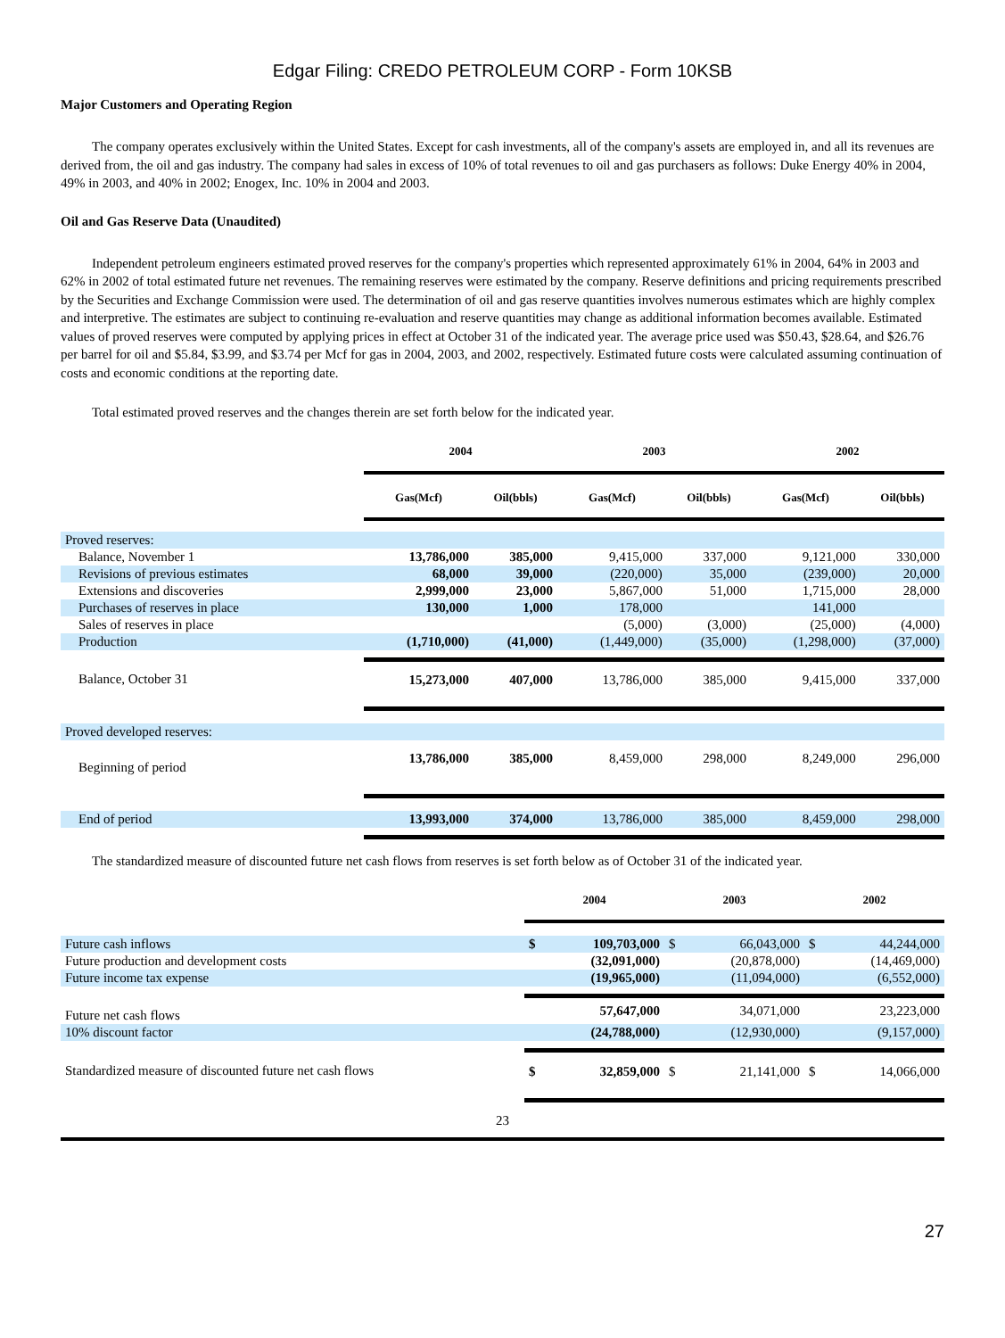Edgar Filing: CREDO PETROLEUM CORP - Form 10KSB
Major Customers and Operating Region
The company operates exclusively within the United States. Except for cash investments, all of the company's assets are employed in, and all its revenues are derived from, the oil and gas industry. The company had sales in excess of 10% of total revenues to oil and gas purchasers as follows: Duke Energy 40% in 2004, 49% in 2003, and 40% in 2002; Enogex, Inc. 10% in 2004 and 2003.
Oil and Gas Reserve Data (Unaudited)
Independent petroleum engineers estimated proved reserves for the company's properties which represented approximately 61% in 2004, 64% in 2003 and 62% in 2002 of total estimated future net revenues. The remaining reserves were estimated by the company. Reserve definitions and pricing requirements prescribed by the Securities and Exchange Commission were used. The determination of oil and gas reserve quantities involves numerous estimates which are highly complex and interpretive. The estimates are subject to continuing re-evaluation and reserve quantities may change as additional information becomes available. Estimated values of proved reserves were computed by applying prices in effect at October 31 of the indicated year. The average price used was $50.43, $28.64, and $26.76 per barrel for oil and $5.84, $3.99, and $3.74 per Mcf for gas in 2004, 2003, and 2002, respectively. Estimated future costs were calculated assuming continuation of costs and economic conditions at the reporting date.
Total estimated proved reserves and the changes therein are set forth below for the indicated year.
| | 2004 | | 2003 | | 2002 | |
| --- | --- | --- | --- | --- | --- | --- |
| | Gas(Mcf) | Oil(bbls) | Gas(Mcf) | Oil(bbls) | Gas(Mcf) | Oil(bbls) |
| Proved reserves: | | | | | | |
| Balance, November 1 | 13,786,000 | 385,000 | 9,415,000 | 337,000 | 9,121,000 | 330,000 |
| Revisions of previous estimates | 68,000 | 39,000 | (220,000) | 35,000 | (239,000) | 20,000 |
| Extensions and discoveries | 2,999,000 | 23,000 | 5,867,000 | 51,000 | 1,715,000 | 28,000 |
| Purchases of reserves in place | 130,000 | 1,000 | 178,000 | | 141,000 | |
| Sales of reserves in place | | | (5,000) | (3,000) | (25,000) | (4,000) |
| Production | (1,710,000) | (41,000) | (1,449,000) | (35,000) | (1,298,000) | (37,000) |
| Balance, October 31 | 15,273,000 | 407,000 | 13,786,000 | 385,000 | 9,415,000 | 337,000 |
| Proved developed reserves: | | | | | | |
| Beginning of period | 13,786,000 | 385,000 | 8,459,000 | 298,000 | 8,249,000 | 296,000 |
| End of period | 13,993,000 | 374,000 | 13,786,000 | 385,000 | 8,459,000 | 298,000 |
The standardized measure of discounted future net cash flows from reserves is set forth below as of October 31 of the indicated year.
| | 2004 | | 2003 | | 2002 | |
| --- | --- | --- | --- | --- | --- | --- |
| Future cash inflows | $ | 109,703,000 | $ | 66,043,000 | $ | 44,244,000 |
| Future production and development costs | | (32,091,000) | | (20,878,000) | | (14,469,000) |
| Future income tax expense | | (19,965,000) | | (11,094,000) | | (6,552,000) |
| Future net cash flows | | 57,647,000 | | 34,071,000 | | 23,223,000 |
| 10% discount factor | | (24,788,000) | | (12,930,000) | | (9,157,000) |
| Standardized measure of discounted future net cash flows | $ | 32,859,000 | $ | 21,141,000 | $ | 14,066,000 |
23
27